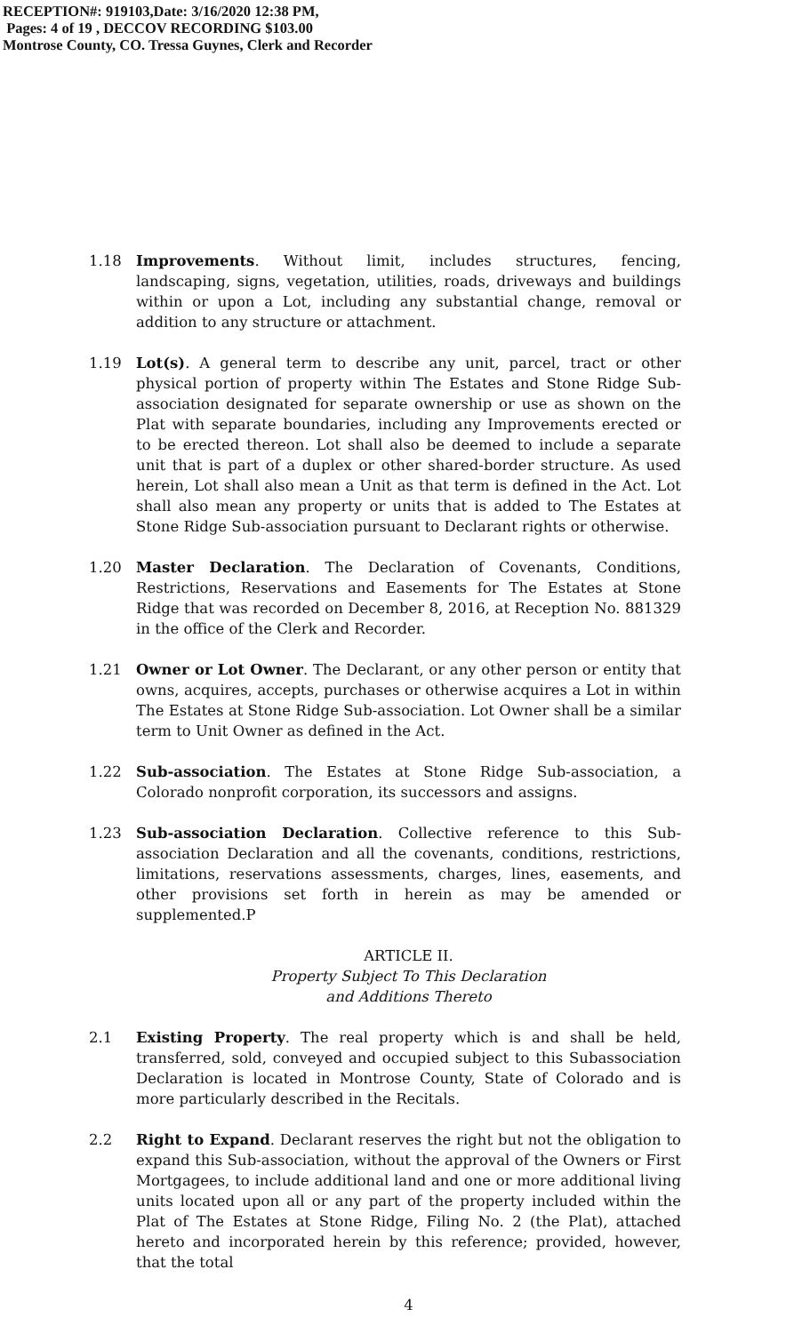RECEPTION#: 919103,Date: 3/16/2020 12:38 PM,
Pages: 4 of 19 , DECCOV RECORDING $103.00
Montrose County, CO. Tressa Guynes, Clerk and Recorder
1.18 Improvements. Without limit, includes structures, fencing, landscaping, signs, vegetation, utilities, roads, driveways and buildings within or upon a Lot, including any substantial change, removal or addition to any structure or attachment.
1.19 Lot(s). A general term to describe any unit, parcel, tract or other physical portion of property within The Estates and Stone Ridge Sub-association designated for separate ownership or use as shown on the Plat with separate boundaries, including any Improvements erected or to be erected thereon. Lot shall also be deemed to include a separate unit that is part of a duplex or other shared-border structure. As used herein, Lot shall also mean a Unit as that term is defined in the Act. Lot shall also mean any property or units that is added to The Estates at Stone Ridge Sub-association pursuant to Declarant rights or otherwise.
1.20 Master Declaration. The Declaration of Covenants, Conditions, Restrictions, Reservations and Easements for The Estates at Stone Ridge that was recorded on December 8, 2016, at Reception No. 881329 in the office of the Clerk and Recorder.
1.21 Owner or Lot Owner. The Declarant, or any other person or entity that owns, acquires, accepts, purchases or otherwise acquires a Lot in within The Estates at Stone Ridge Sub-association. Lot Owner shall be a similar term to Unit Owner as defined in the Act.
1.22 Sub-association. The Estates at Stone Ridge Sub-association, a Colorado nonprofit corporation, its successors and assigns.
1.23 Sub-association Declaration. Collective reference to this Sub-association Declaration and all the covenants, conditions, restrictions, limitations, reservations assessments, charges, lines, easements, and other provisions set forth in herein as may be amended or supplemented.P
ARTICLE II.
Property Subject To This Declaration
and Additions Thereto
2.1 Existing Property. The real property which is and shall be held, transferred, sold, conveyed and occupied subject to this Subassociation Declaration is located in Montrose County, State of Colorado and is more particularly described in the Recitals.
2.2 Right to Expand. Declarant reserves the right but not the obligation to expand this Sub-association, without the approval of the Owners or First Mortgagees, to include additional land and one or more additional living units located upon all or any part of the property included within the Plat of The Estates at Stone Ridge, Filing No. 2 (the Plat), attached hereto and incorporated herein by this reference; provided, however, that the total
4